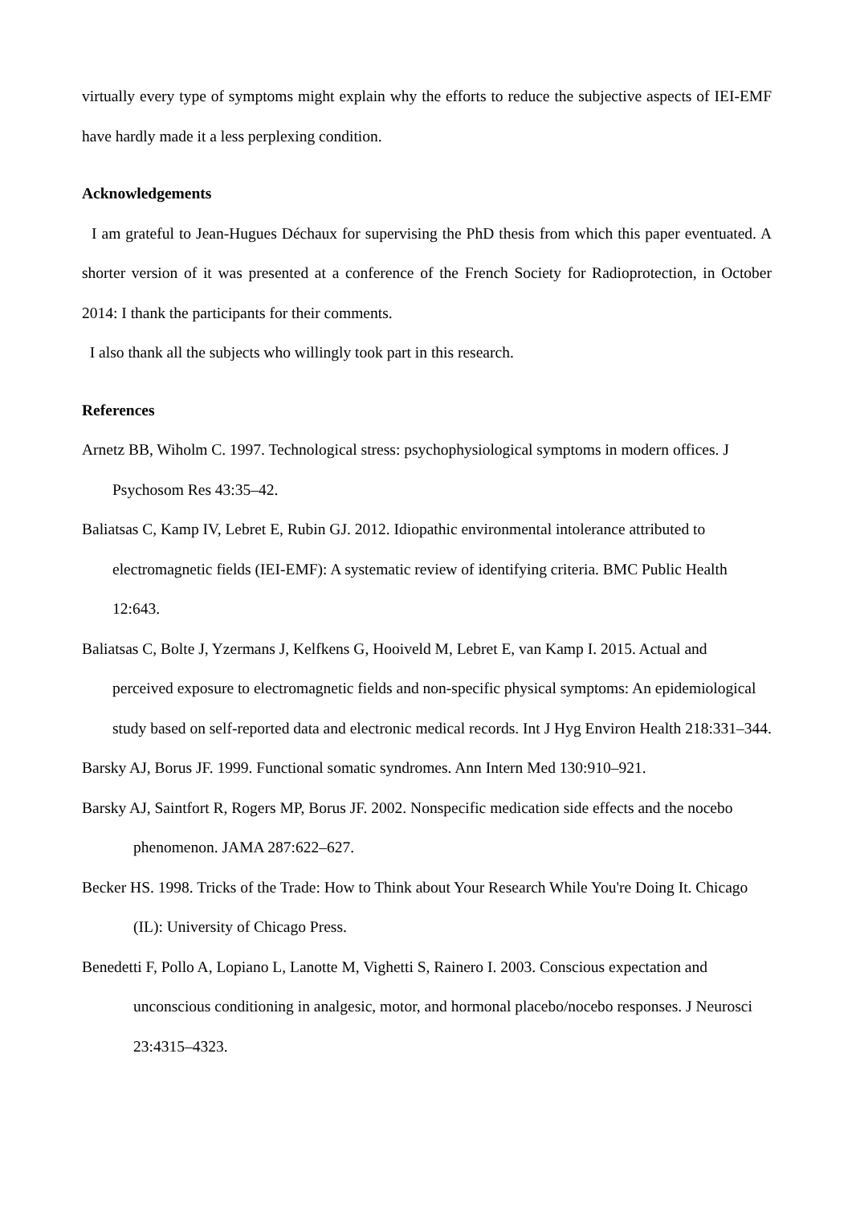virtually every type of symptoms might explain why the efforts to reduce the subjective aspects of IEI-EMF have hardly made it a less perplexing condition.
Acknowledgements
I am grateful to Jean-Hugues Déchaux for supervising the PhD thesis from which this paper eventuated. A shorter version of it was presented at a conference of the French Society for Radioprotection, in October 2014: I thank the participants for their comments.
I also thank all the subjects who willingly took part in this research.
References
Arnetz BB, Wiholm C. 1997. Technological stress: psychophysiological symptoms in modern offices. J Psychosom Res 43:35–42.
Baliatsas C, Kamp IV, Lebret E, Rubin GJ. 2012. Idiopathic environmental intolerance attributed to electromagnetic fields (IEI-EMF): A systematic review of identifying criteria. BMC Public Health 12:643.
Baliatsas C, Bolte J, Yzermans J, Kelfkens G, Hooiveld M, Lebret E, van Kamp I. 2015. Actual and perceived exposure to electromagnetic fields and non-specific physical symptoms: An epidemiological study based on self-reported data and electronic medical records. Int J Hyg Environ Health 218:331–344.
Barsky AJ, Borus JF. 1999. Functional somatic syndromes. Ann Intern Med 130:910–921.
Barsky AJ, Saintfort R, Rogers MP, Borus JF. 2002. Nonspecific medication side effects and the nocebo phenomenon. JAMA 287:622–627.
Becker HS. 1998. Tricks of the Trade: How to Think about Your Research While You're Doing It. Chicago (IL): University of Chicago Press.
Benedetti F, Pollo A, Lopiano L, Lanotte M, Vighetti S, Rainero I. 2003. Conscious expectation and unconscious conditioning in analgesic, motor, and hormonal placebo/nocebo responses. J Neurosci 23:4315–4323.